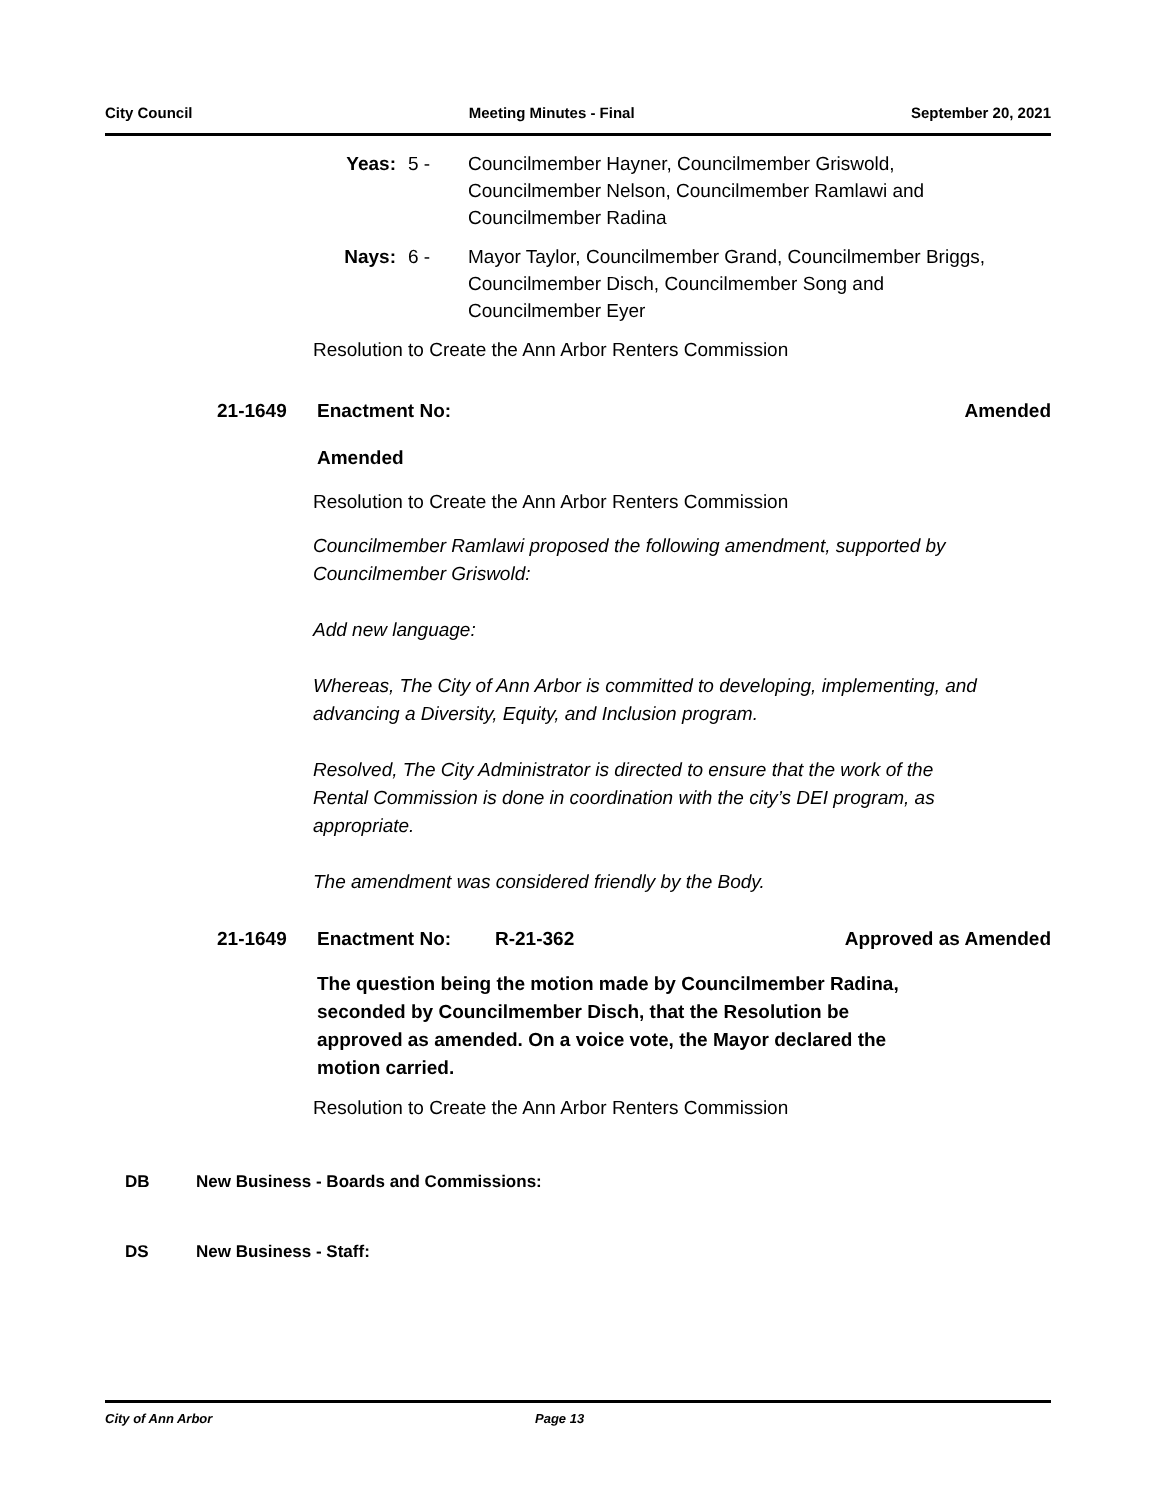City Council Meeting Minutes - Final September 20, 2021
Yeas: 5 - Councilmember Hayner, Councilmember Griswold, Councilmember Nelson, Councilmember Ramlawi and Councilmember Radina
Nays: 6 - Mayor Taylor, Councilmember Grand, Councilmember Briggs, Councilmember Disch, Councilmember Song and Councilmember Eyer
Resolution to Create the Ann Arbor Renters Commission
21-1649 Enactment No: Amended
Amended
Resolution to Create the Ann Arbor Renters Commission
Councilmember Ramlawi proposed the following amendment, supported by Councilmember Griswold:
Add new language:
Whereas, The City of Ann Arbor is committed to developing, implementing, and advancing a Diversity, Equity, and Inclusion program.
Resolved, The City Administrator is directed to ensure that the work of the Rental Commission is done in coordination with the city’s DEI program, as appropriate.
The amendment was considered friendly by the Body.
21-1649 Enactment No: R-21-362 Approved as Amended
The question being the motion made by Councilmember Radina, seconded by Councilmember Disch, that the Resolution be approved as amended. On a voice vote, the Mayor declared the motion carried.
Resolution to Create the Ann Arbor Renters Commission
DB New Business - Boards and Commissions:
DS New Business - Staff:
City of Ann Arbor Page 13